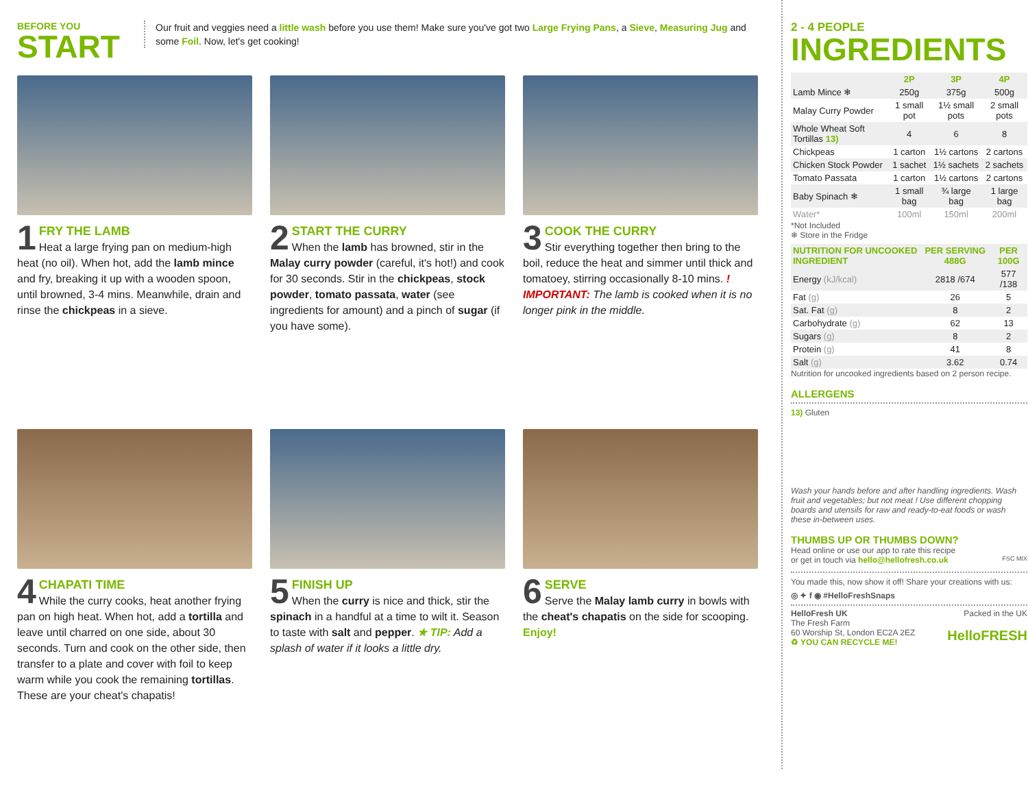BEFORE YOU
START
Our fruit and veggies need a little wash before you use them! Make sure you've got two Large Frying Pans, a Sieve, Measuring Jug and some Foil. Now, let's get cooking!
1 FRY THE LAMB
Heat a large frying pan on medium-high heat (no oil). When hot, add the lamb mince and fry, breaking it up with a wooden spoon, until browned, 3-4 mins. Meanwhile, drain and rinse the chickpeas in a sieve.
2 START THE CURRY
When the lamb has browned, stir in the Malay curry powder (careful, it's hot!) and cook for 30 seconds. Stir in the chickpeas, stock powder, tomato passata, water (see ingredients for amount) and a pinch of sugar (if you have some).
3 COOK THE CURRY
Stir everything together then bring to the boil, reduce the heat and simmer until thick and tomatoey, stirring occasionally 8-10 mins. ! IMPORTANT: The lamb is cooked when it is no longer pink in the middle.
4 CHAPATI TIME
While the curry cooks, heat another frying pan on high heat. When hot, add a tortilla and leave until charred on one side, about 30 seconds. Turn and cook on the other side, then transfer to a plate and cover with foil to keep warm while you cook the remaining tortillas. These are your cheat's chapatis!
5 FINISH UP
When the curry is nice and thick, stir the spinach in a handful at a time to wilt it. Season to taste with salt and pepper. ★ TIP: Add a splash of water if it looks a little dry.
6 SERVE
Serve the Malay lamb curry in bowls with the cheat's chapatis on the side for scooping. Enjoy!
2 - 4 PEOPLE
INGREDIENTS
| | 2P | 3P | 4P |
| --- | --- | --- | --- |
| Lamb Mince ❄ | 250g | 375g | 500g |
| Malay Curry Powder | 1 small pot | 1½ small pots | 2 small pots |
| Whole Wheat Soft Tortillas 13) | 4 | 6 | 8 |
| Chickpeas | 1 carton | 1½ cartons | 2 cartons |
| Chicken Stock Powder | 1 sachet | 1½ sachets | 2 sachets |
| Tomato Passata | 1 carton | 1½ cartons | 2 cartons |
| Baby Spinach ❄ | 1 small bag | ¾ large bag | 1 large bag |
| Water* | 100ml | 150ml | 200ml |
*Not Included
❄ Store in the Fridge
| NUTRITION FOR UNCOOKED INGREDIENT | PER SERVING 488G | PER 100G |
| --- | --- | --- |
| Energy (kJ/kcal) | 2818 /674 | 577 /138 |
| Fat (g) | 26 | 5 |
| Sat. Fat (g) | 8 | 2 |
| Carbohydrate (g) | 62 | 13 |
| Sugars (g) | 8 | 2 |
| Protein (g) | 41 | 8 |
| Salt (g) | 3.62 | 0.74 |
Nutrition for uncooked ingredients based on 2 person recipe.
ALLERGENS
13) Gluten
Wash your hands before and after handling ingredients. Wash fruit and vegetables; but not meat ! Use different chopping boards and utensils for raw and ready-to-eat foods or wash these in-between uses.
THUMBS UP OR THUMBS DOWN?
Head online or use our app to rate this recipe
or get in touch via hello@hellofresh.co.uk FSC MIX
You made this, now show it off! Share your creations with us:
◎ ✦ f ◉ #HelloFreshSnaps
HelloFresh UK
The Fresh Farm
60 Worship St, London EC2A 2EZ
♻ YOU CAN RECYCLE ME!
Packed in the UK
HelloFRESH